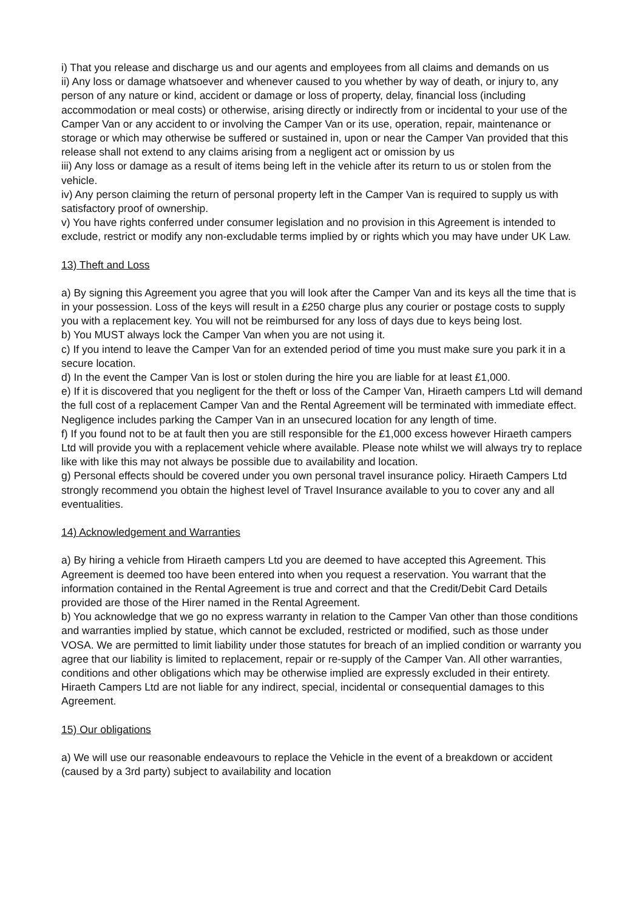i) That you release and discharge us and our agents and employees from all claims and demands on us
ii) Any loss or damage whatsoever and whenever caused to you whether by way of death, or injury to, any person of any nature or kind, accident or damage or loss of property, delay, financial loss (including accommodation or meal costs) or otherwise, arising directly or indirectly from or incidental to your use of the Camper Van or any accident to or involving the Camper Van or its use, operation, repair, maintenance or storage or which may otherwise be suffered or sustained in, upon or near the Camper Van provided that this release shall not extend to any claims arising from a negligent act or omission by us
iii) Any loss or damage as a result of items being left in the vehicle after its return to us or stolen from the vehicle.
iv) Any person claiming the return of personal property left in the Camper Van is required to supply us with satisfactory proof of ownership.
v) You have rights conferred under consumer legislation and no provision in this Agreement is intended to exclude, restrict or modify any non-excludable terms implied by or rights which you may have under UK Law.
13) Theft and Loss
a) By signing this Agreement you agree that you will look after the Camper Van and its keys all the time that is in your possession. Loss of the keys will result in a £250 charge plus any courier or postage costs to supply you with a replacement key. You will not be reimbursed for any loss of days due to keys being lost.
b) You MUST always lock the Camper Van when you are not using it.
c) If you intend to leave the Camper Van for an extended period of time you must make sure you park it in a secure location.
d) In the event the Camper Van is lost or stolen during the hire you are liable for at least £1,000.
e) If it is discovered that you negligent for the theft or loss of the Camper Van, Hiraeth campers Ltd will demand the full cost of a replacement Camper Van and the Rental Agreement will be terminated with immediate effect. Negligence includes parking the Camper Van in an unsecured location for any length of time.
f) If you found not to be at fault then you are still responsible for the £1,000 excess however Hiraeth campers Ltd will provide you with a replacement vehicle where available. Please note whilst we will always try to replace like with like this may not always be possible due to availability and location.
g) Personal effects should be covered under you own personal travel insurance policy. Hiraeth Campers Ltd strongly recommend you obtain the highest level of Travel Insurance available to you to cover any and all eventualities.
14) Acknowledgement and Warranties
a) By hiring a vehicle from Hiraeth campers Ltd you are deemed to have accepted this Agreement. This Agreement is deemed too have been entered into when you request a reservation. You warrant that the information contained in the Rental Agreement is true and correct and that the Credit/Debit Card Details provided are those of the Hirer named in the Rental Agreement.
b) You acknowledge that we go no express warranty in relation to the Camper Van other than those conditions and warranties implied by statue, which cannot be excluded, restricted or modified, such as those under VOSA. We are permitted to limit liability under those statutes for breach of an implied condition or warranty you agree that our liability is limited to replacement, repair or re-supply of the Camper Van. All other warranties, conditions and other obligations which may be otherwise implied are expressly excluded in their entirety. Hiraeth Campers Ltd are not liable for any indirect, special, incidental or consequential damages to this Agreement.
15) Our obligations
a) We will use our reasonable endeavours to replace the Vehicle in the event of a breakdown or accident (caused by a 3rd party) subject to availability and location